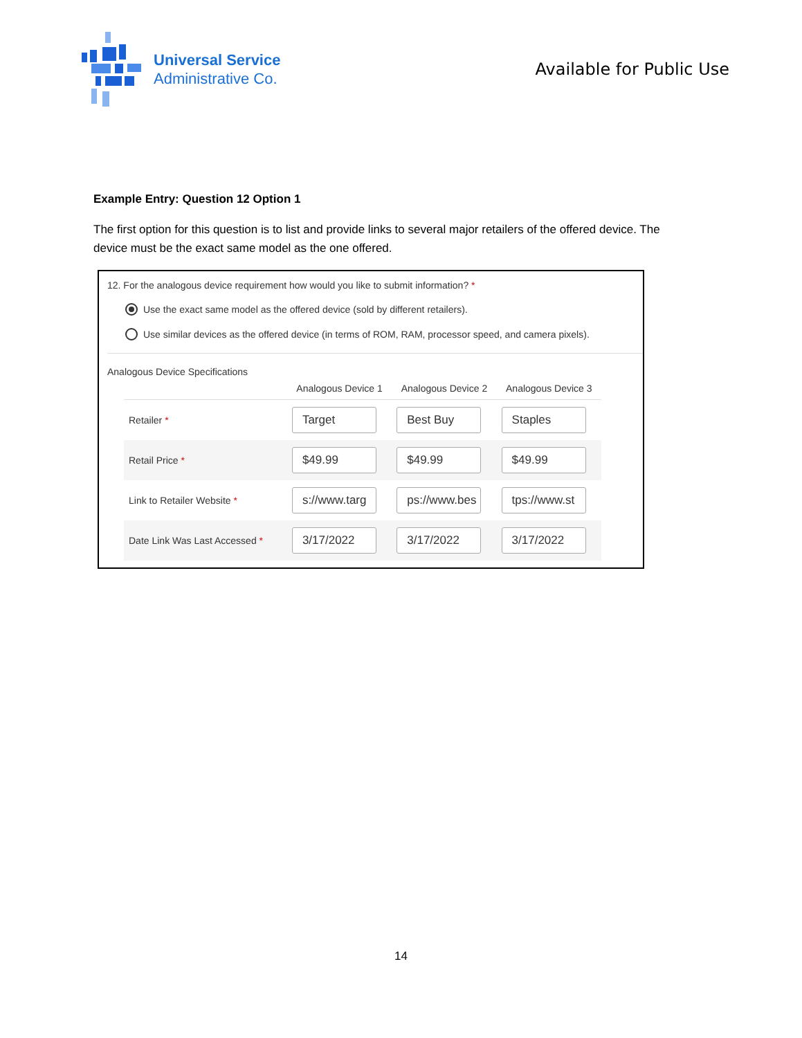Universal Service
Administrative Co.
Available for Public Use
Example Entry: Question 12 Option 1
The first option for this question is to list and provide links to several major retailers of the offered device. The device must be the exact same model as the one offered.
12. For the analogous device requirement how would you like to submit information? *
Use the exact same model as the offered device (sold by different retailers).
Use similar devices as the offered device (in terms of ROM, RAM, processor speed, and camera pixels).
Analogous Device Specifications
| | Analogous Device 1 | Analogous Device 2 | Analogous Device 3 |
| --- | --- | --- | --- |
| Retailer * | Target | Best Buy | Staples |
| Retail Price * | $49.99 | $49.99 | $49.99 |
| Link to Retailer Website * | s://www.targ | ps://www.bes | tps://www.st |
| Date Link Was Last Accessed * | 3/17/2022 | 3/17/2022 | 3/17/2022 |
14